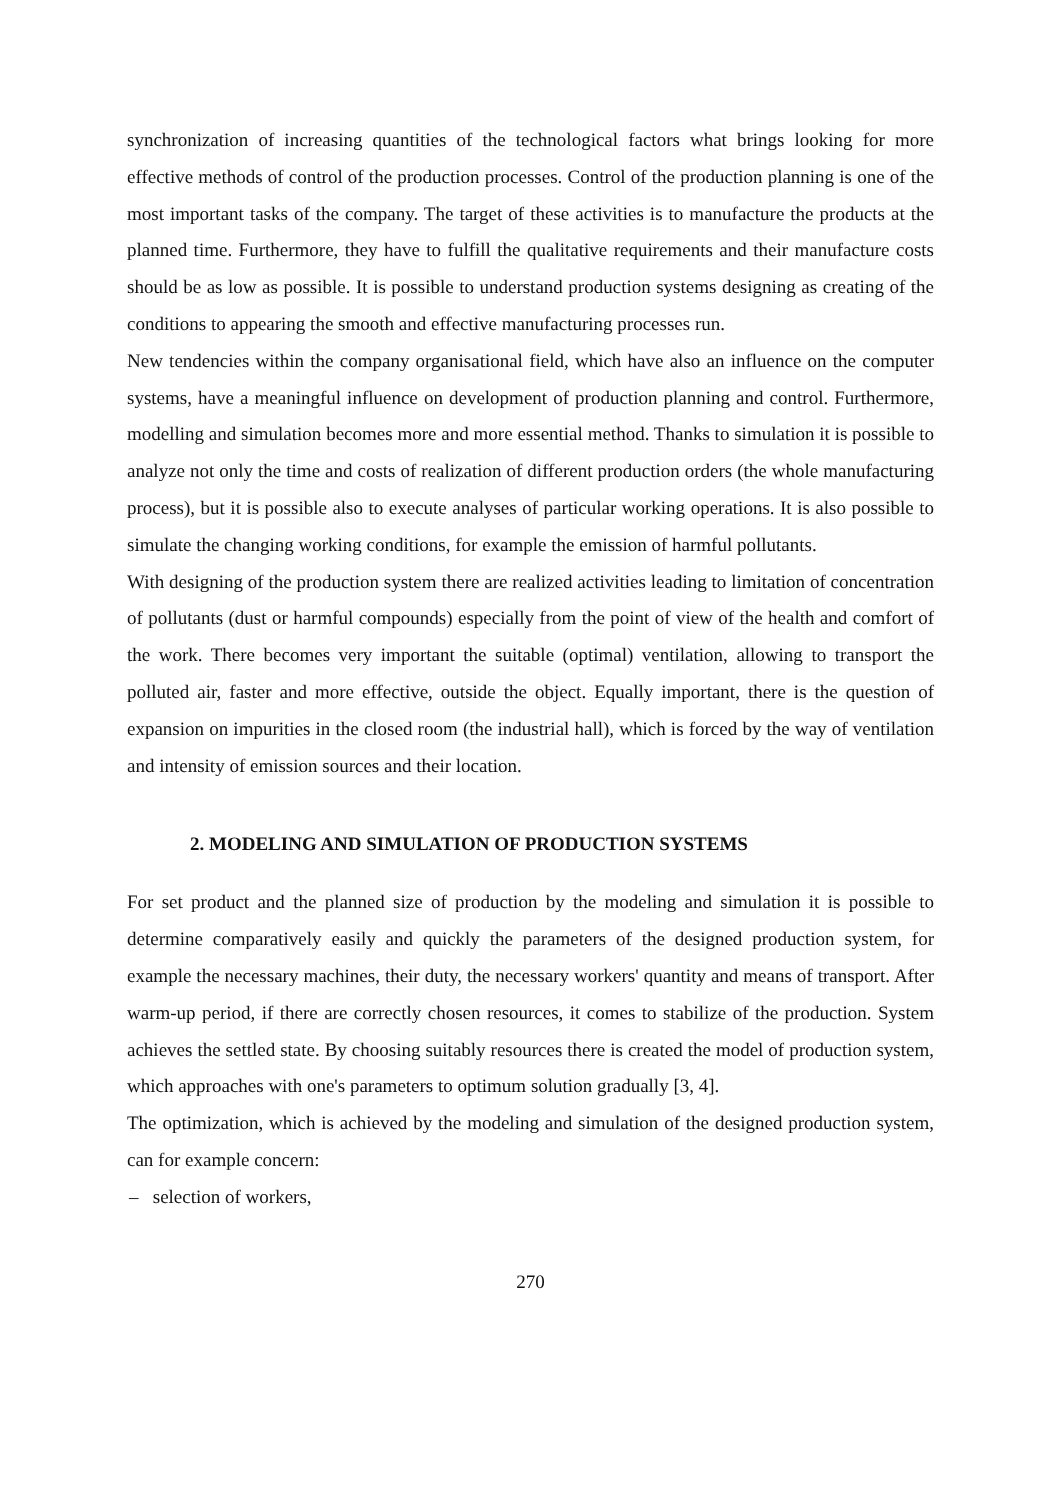synchronization of increasing quantities of the technological factors what brings looking for more effective methods of control of the production processes. Control of the production planning is one of the most important tasks of the company. The target of these activities is to manufacture the products at the planned time. Furthermore, they have to fulfill the qualitative requirements and their manufacture costs should be as low as possible. It is possible to understand production systems designing as creating of the conditions to appearing the smooth and effective manufacturing processes run.
New tendencies within the company organisational field, which have also an influence on the computer systems, have a meaningful influence on development of production planning and control. Furthermore, modelling and simulation becomes more and more essential method. Thanks to simulation it is possible to analyze not only the time and costs of realization of different production orders (the whole manufacturing process), but it is possible also to execute analyses of particular working operations. It is also possible to simulate the changing working conditions, for example the emission of harmful pollutants.
With designing of the production system there are realized activities leading to limitation of concentration of pollutants (dust or harmful compounds) especially from the point of view of the health and comfort of the work. There becomes very important the suitable (optimal) ventilation, allowing to transport the polluted air, faster and more effective, outside the object. Equally important, there is the question of expansion on impurities in the closed room (the industrial hall), which is forced by the way of ventilation and intensity of emission sources and their location.
2. MODELING AND SIMULATION OF PRODUCTION SYSTEMS
For set product and the planned size of production by the modeling and simulation it is possible to determine comparatively easily and quickly the parameters of the designed production system, for example the necessary machines, their duty, the necessary workers' quantity and means of transport. After warm-up period, if there are correctly chosen resources, it comes to stabilize of the production. System achieves the settled state. By choosing suitably resources there is created the model of production system, which approaches with one's parameters to optimum solution gradually [3, 4].
The optimization, which is achieved by the modeling and simulation of the designed production system, can for example concern:
– selection of workers,
270